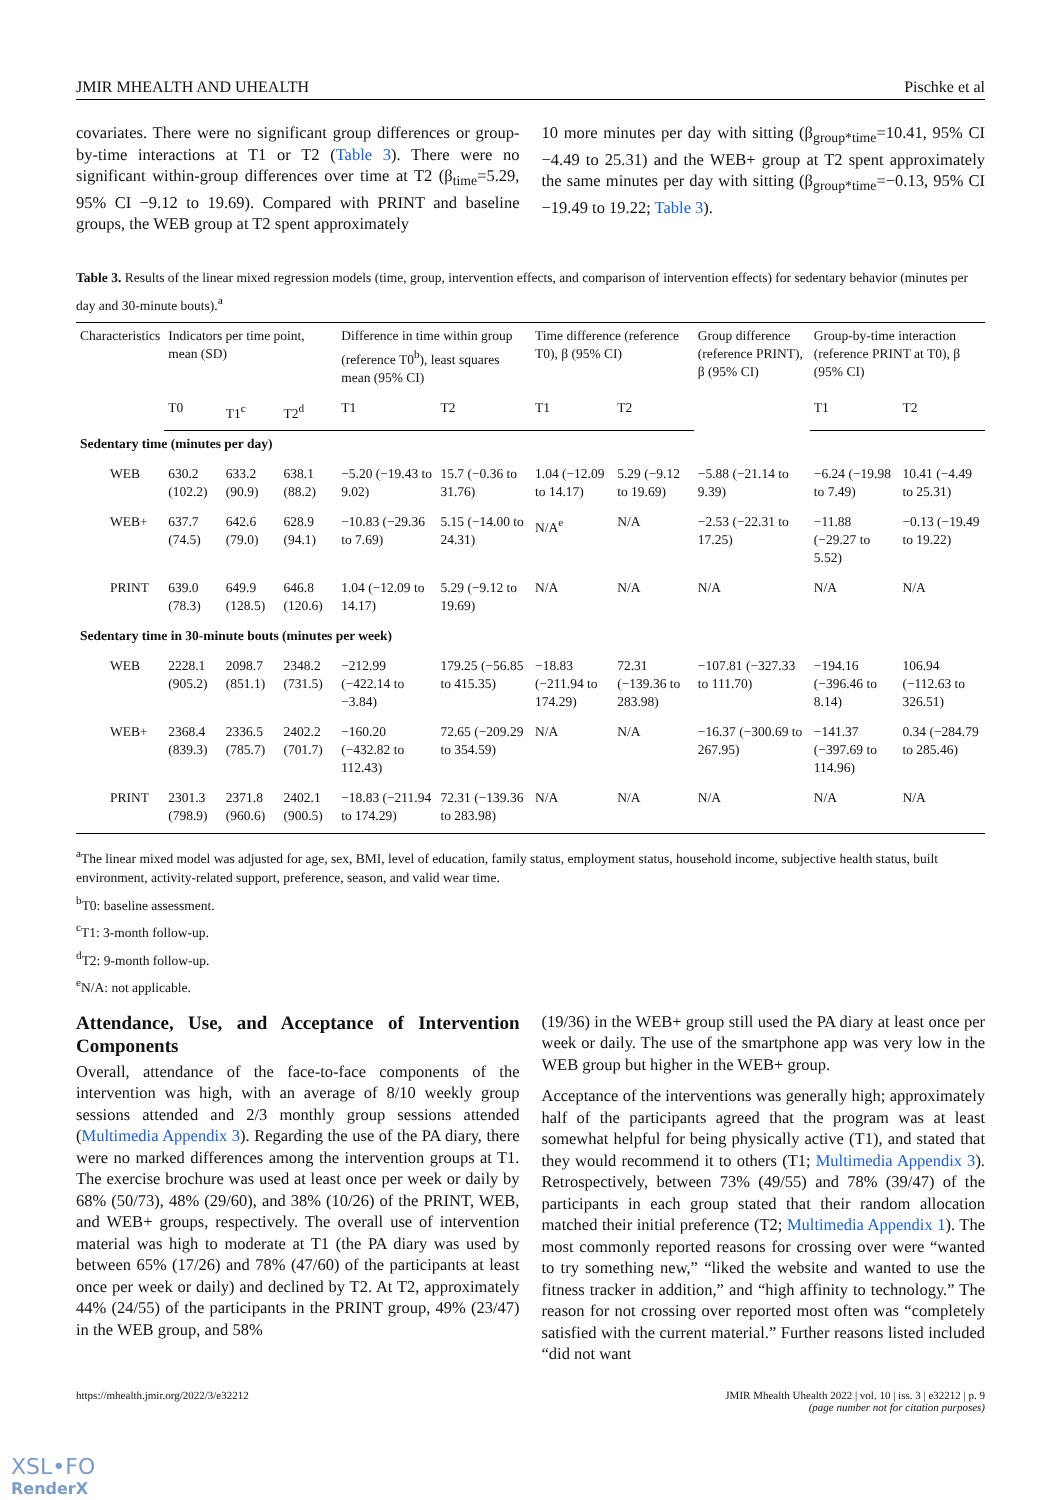JMIR MHEALTH AND UHEALTH Pischke et al
covariates. There were no significant group differences or group-by-time interactions at T1 or T2 (Table 3). There were no significant within-group differences over time at T2 (β<sub>time</sub>=5.29, 95% CI −9.12 to 19.69). Compared with PRINT and baseline groups, the WEB group at T2 spent approximately
10 more minutes per day with sitting (β<sub>group*time</sub>=10.41, 95% CI −4.49 to 25.31) and the WEB+ group at T2 spent approximately the same minutes per day with sitting (β<sub>group*time</sub>=−0.13, 95% CI −19.49 to 19.22; Table 3).
Table 3. Results of the linear mixed regression models (time, group, intervention effects, and comparison of intervention effects) for sedentary behavior (minutes per day and 30-minute bouts).<sup>a</sup>
| Characteristics | Indicators per time point, mean (SD) | | | Difference in time within group (reference T0<sup>b</sup>), least squares mean (95% CI) | | Time difference (reference T0), β (95% CI) | | Group difference (reference PRINT), β (95% CI) | Group-by-time interaction (reference PRINT at T0), β (95% CI) | |
| --- | --- | --- | --- | --- | --- | --- | --- | --- | --- | --- |
| | T0 | T1<sup>c</sup> | T2<sup>d</sup> | T1 | T2 | T1 | T2 | | T1 | T2 |
| Sedentary time (minutes per day) | | | | | | | | | | |
| WEB | 630.2 (102.2) | 633.2 (90.9) | 638.1 (88.2) | −5.20 (−19.43 to 9.02) | 15.7 (−0.36 to 31.76) | 1.04 (−12.09 to 14.17) | 5.29 (−9.12 to 19.69) | −5.88 (−21.14 to 9.39) | −6.24 (−19.98 to 7.49) | 10.41 (−4.49 to 25.31) |
| WEB+ | 637.7 (74.5) | 642.6 (79.0) | 628.9 (94.1) | −10.83 (−29.36 to 7.69) | 5.15 (−14.00 to 24.31) | N/A<sup>e</sup> | N/A | −2.53 (−22.31 to 17.25) | −11.88 (−29.27 to 5.52) | −0.13 (−19.49 to 19.22) |
| PRINT | 639.0 (78.3) | 649.9 (128.5) | 646.8 (120.6) | 1.04 (−12.09 to 14.17) | 5.29 (−9.12 to 19.69) | N/A | N/A | N/A | N/A | N/A |
| Sedentary time in 30-minute bouts (minutes per week) | | | | | | | | | | |
| WEB | 2228.1 (905.2) | 2098.7 (851.1) | 2348.2 (731.5) | −212.99 (−422.14 to −3.84) | 179.25 (−56.85 to 415.35) | −18.83 (−211.94 to 174.29) | 72.31 (−139.36 to 283.98) | −107.81 (−327.33 to 111.70) | −194.16 (−396.46 to 8.14) | 106.94 (−112.63 to 326.51) |
| WEB+ | 2368.4 (839.3) | 2336.5 (785.7) | 2402.2 (701.7) | −160.20 (−432.82 to 112.43) | 72.65 (−209.29 to 354.59) | N/A | N/A | −16.37 (−300.69 to 267.95) | −141.37 (−397.69 to 114.96) | 0.34 (−284.79 to 285.46) |
| PRINT | 2301.3 (798.9) | 2371.8 (960.6) | 2402.1 (900.5) | −18.83 (−211.94 to 174.29) | 72.31 (−139.36 to 283.98) | N/A | N/A | N/A | N/A | N/A |
<sup>a</sup> The linear mixed model was adjusted for age, sex, BMI, level of education, family status, employment status, household income, subjective health status, built environment, activity-related support, preference, season, and valid wear time.
<sup>b</sup> T0: baseline assessment.
<sup>c</sup> T1: 3-month follow-up.
<sup>d</sup> T2: 9-month follow-up.
<sup>e</sup> N/A: not applicable.
Attendance, Use, and Acceptance of Intervention Components
Overall, attendance of the face-to-face components of the intervention was high, with an average of 8/10 weekly group sessions attended and 2/3 monthly group sessions attended (Multimedia Appendix 3). Regarding the use of the PA diary, there were no marked differences among the intervention groups at T1. The exercise brochure was used at least once per week or daily by 68% (50/73), 48% (29/60), and 38% (10/26) of the PRINT, WEB, and WEB+ groups, respectively. The overall use of intervention material was high to moderate at T1 (the PA diary was used by between 65% (17/26) and 78% (47/60) of the participants at least once per week or daily) and declined by T2. At T2, approximately 44% (24/55) of the participants in the PRINT group, 49% (23/47) in the WEB group, and 58%
(19/36) in the WEB+ group still used the PA diary at least once per week or daily. The use of the smartphone app was very low in the WEB group but higher in the WEB+ group.
Acceptance of the interventions was generally high; approximately half of the participants agreed that the program was at least somewhat helpful for being physically active (T1), and stated that they would recommend it to others (T1; Multimedia Appendix 3). Retrospectively, between 73% (49/55) and 78% (39/47) of the participants in each group stated that their random allocation matched their initial preference (T2; Multimedia Appendix 1). The most commonly reported reasons for crossing over were “wanted to try something new,” “liked the website and wanted to use the fitness tracker in addition,” and “high affinity to technology.” The reason for not crossing over reported most often was “completely satisfied with the current material.” Further reasons listed included “did not want
https://mhealth.jmir.org/2022/3/e32212 JMIR Mhealth Uhealth 2022 | vol. 10 | iss. 3 | e32212 | p. 9
(page number not for citation purposes)
XSL•FO
RenderX